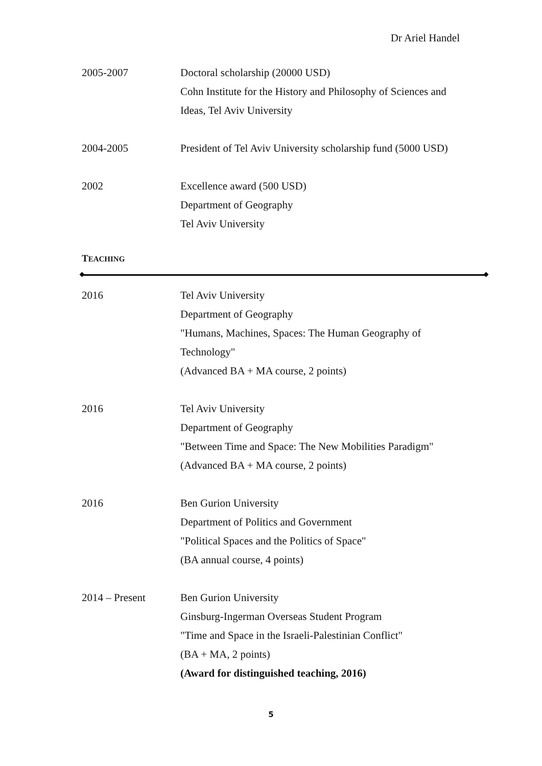Dr Ariel Handel
2005-2007 Doctoral scholarship (20000 USD)
Cohn Institute for the History and Philosophy of Sciences and Ideas, Tel Aviv University
2004-2005 President of Tel Aviv University scholarship fund (5000 USD)
2002 Excellence award (500 USD)
Department of Geography
Tel Aviv University
TEACHING
2016 Tel Aviv University
Department of Geography
"Humans, Machines, Spaces: The Human Geography of Technology"
(Advanced BA + MA course, 2 points)
2016 Tel Aviv University
Department of Geography
"Between Time and Space: The New Mobilities Paradigm"
(Advanced BA + MA course, 2 points)
2016 Ben Gurion University
Department of Politics and Government
"Political Spaces and the Politics of Space"
(BA annual course, 4 points)
2014 – Present Ben Gurion University
Ginsburg-Ingerman Overseas Student Program
"Time and Space in the Israeli-Palestinian Conflict"
(BA + MA, 2 points)
(Award for distinguished teaching, 2016)
5